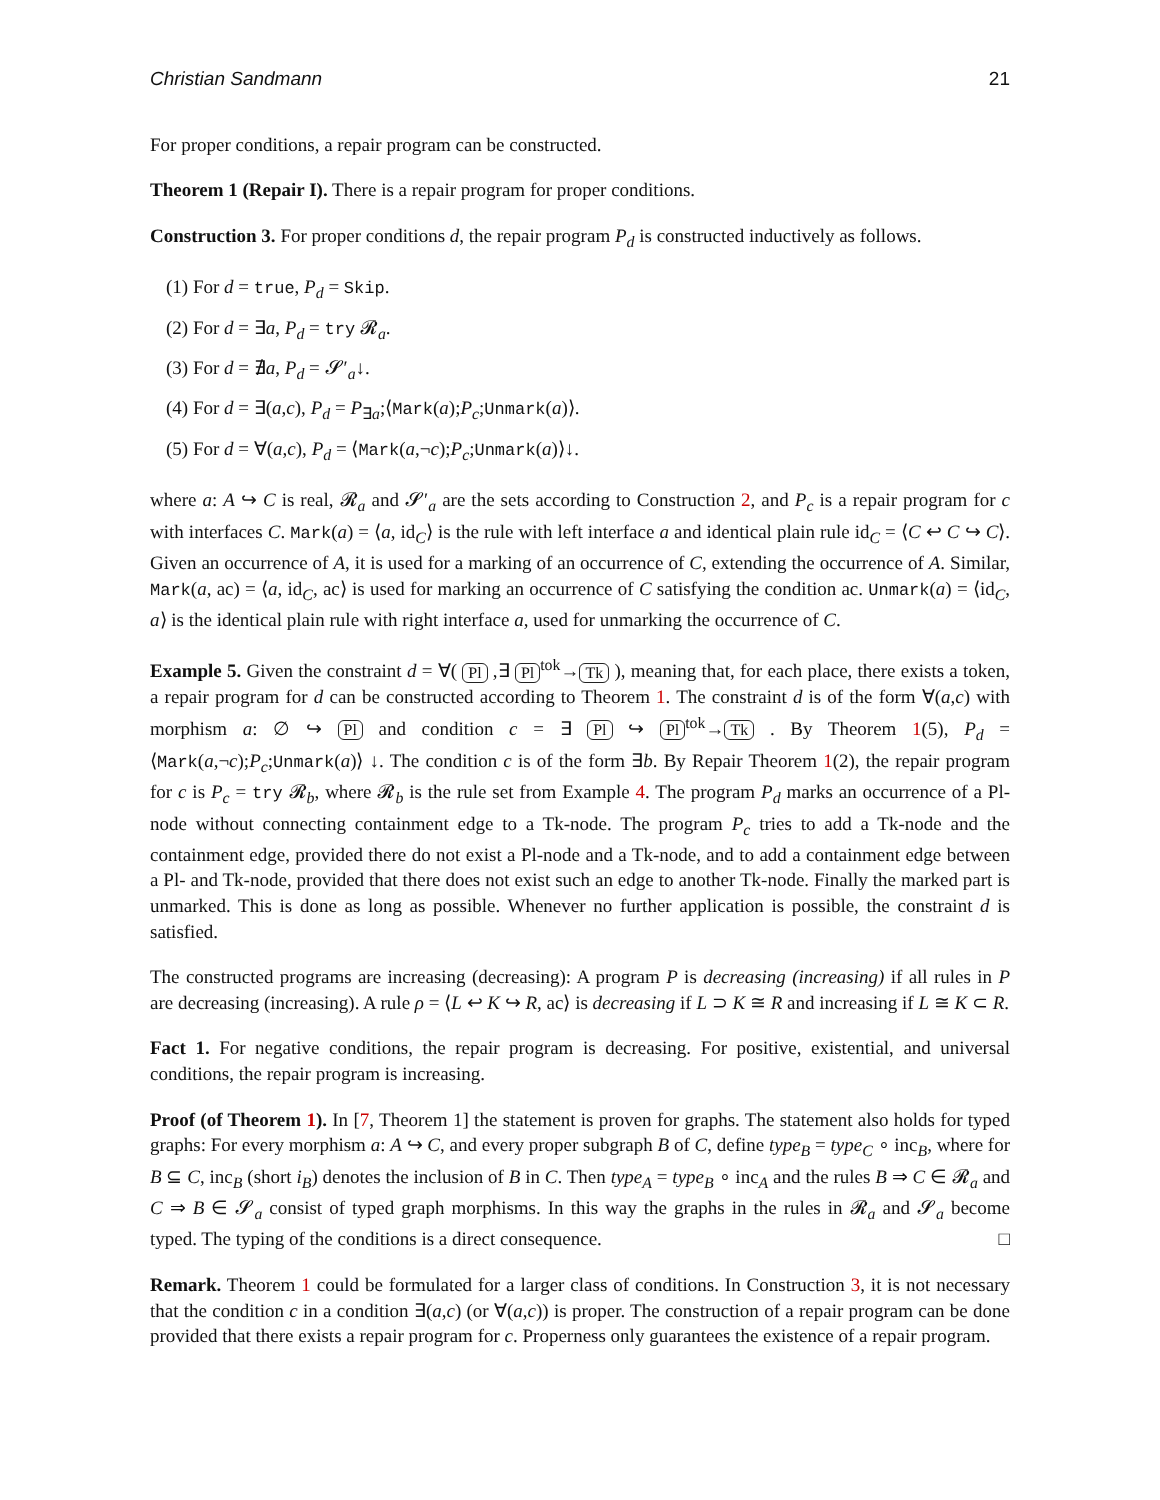Christian Sandmann 21
For proper conditions, a repair program can be constructed.
Theorem 1 (Repair I). There is a repair program for proper conditions.
Construction 3. For proper conditions d, the repair program P<sub>d</sub> is constructed inductively as follows.
(1) For d = true, P<sub>d</sub> = Skip.
(2) For d = ∃a, P<sub>d</sub> = try 𝓡<sub>a</sub>.
(3) For d = ∄a, P<sub>d</sub> = 𝓢′<sub>a</sub>↓.
(4) For d = ∃(a,c), P<sub>d</sub> = P<sub>∃a</sub>;⟨Mark(a);P<sub>c</sub>;Unmark(a)⟩.
(5) For d = ∀(a,c), P<sub>d</sub> = ⟨Mark(a,¬c);P<sub>c</sub>;Unmark(a)⟩↓.
where a: A ↪ C is real, 𝓡<sub>a</sub> and 𝓢′<sub>a</sub> are the sets according to Construction 2, and P<sub>c</sub> is a repair program for c with interfaces C. Mark(a) = ⟨a, id<sub>C</sub>⟩ is the rule with left interface a and identical plain rule id<sub>C</sub> = ⟨C ↩ C ↪ C⟩. Given an occurrence of A, it is used for a marking of an occurrence of C, extending the occurrence of A. Similar, Mark(a, ac) = ⟨a, id<sub>C</sub>, ac⟩ is used for marking an occurrence of C satisfying the condition ac. Unmark(a) = ⟨id<sub>C</sub>, a⟩ is the identical plain rule with right interface a, used for unmarking the occurrence of C.
Example 5. Given the constraint d = ∀( Pl ,∃ Pl<sup>tok</sup>→ Tk ), meaning that, for each place, there exists a token, a repair program for d can be constructed according to Theorem 1. The constraint d is of the form ∀(a,c) with morphism a: ∅ ↪ Pl and condition c = ∃ Pl ↪ Pl<sup>tok</sup>→ Tk . By Theorem 1(5), P<sub>d</sub> = ⟨Mark(a,¬c);P<sub>c</sub>;Unmark(a)⟩ ↓. The condition c is of the form ∃b. By Repair Theorem 1(2), the repair program for c is P<sub>c</sub> = try 𝓡<sub>b</sub>, where 𝓡<sub>b</sub> is the rule set from Example 4. The program P<sub>d</sub> marks an occurrence of a Pl-node without connecting containment edge to a Tk-node. The program P<sub>c</sub> tries to add a Tk-node and the containment edge, provided there do not exist a Pl-node and a Tk-node, and to add a containment edge between a Pl- and Tk-node, provided that there does not exist such an edge to another Tk-node. Finally the marked part is unmarked. This is done as long as possible. Whenever no further application is possible, the constraint d is satisfied.
The constructed programs are increasing (decreasing): A program P is decreasing (increasing) if all rules in P are decreasing (increasing). A rule ρ = ⟨L ↩ K ↪ R, ac⟩ is decreasing if L ⊃ K ≅ R and increasing if L ≅ K ⊂ R.
Fact 1. For negative conditions, the repair program is decreasing. For positive, existential, and universal conditions, the repair program is increasing.
Proof (of Theorem 1). In [7, Theorem 1] the statement is proven for graphs. The statement also holds for typed graphs: For every morphism a: A ↪ C, and every proper subgraph B of C, define type<sub>B</sub> = type<sub>C</sub> ∘ inc<sub>B</sub>, where for B ⊆ C, inc<sub>B</sub> (short i<sub>B</sub>) denotes the inclusion of B in C. Then type<sub>A</sub> = type<sub>B</sub> ∘ inc<sub>A</sub> and the rules B ⇒ C ∈ 𝓡<sub>a</sub> and C ⇒ B ∈ 𝓢<sub>a</sub> consist of typed graph morphisms. In this way the graphs in the rules in 𝓡<sub>a</sub> and 𝓢<sub>a</sub> become typed. The typing of the conditions is a direct consequence. □
Remark. Theorem 1 could be formulated for a larger class of conditions. In Construction 3, it is not necessary that the condition c in a condition ∃(a,c) (or ∀(a,c)) is proper. The construction of a repair program can be done provided that there exists a repair program for c. Properness only guarantees the existence of a repair program.